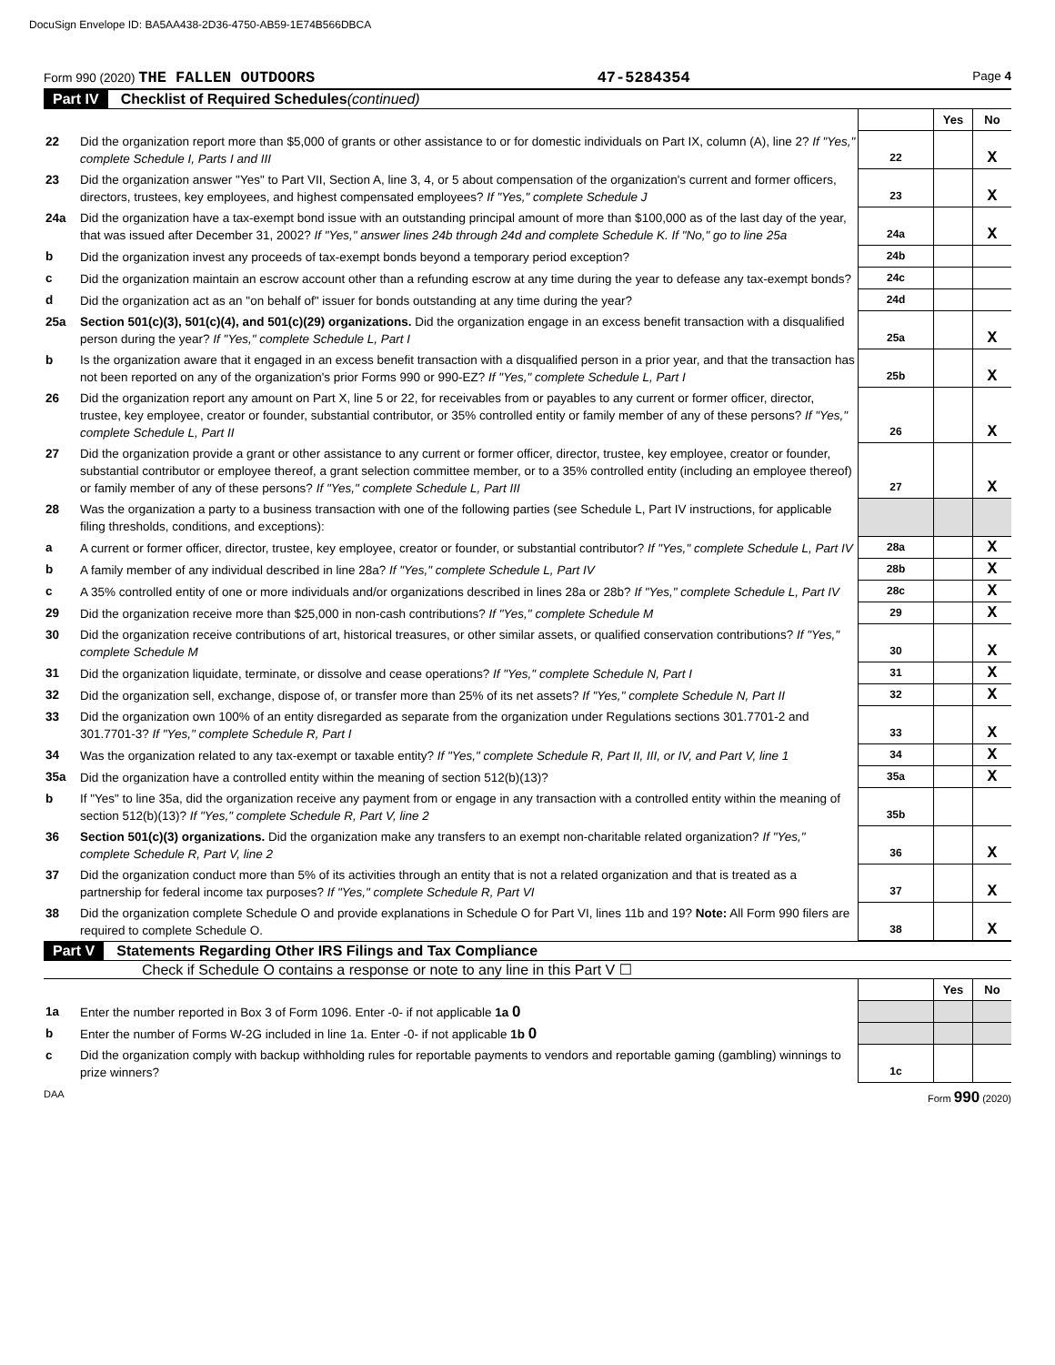DocuSign Envelope ID: BA5AA438-2D36-4750-AB59-1E74B566DBCA
Form 990 (2020) THE FALLEN OUTDOORS 47-5284354 Page 4
Part IV Checklist of Required Schedules (continued)
| | | | Yes | No |
| 22 | Did the organization report more than $5,000 of grants or other assistance to or for domestic individuals on Part IX, column (A), line 2? If "Yes," complete Schedule I, Parts I and III | 22 | | X |
| 23 | Did the organization answer "Yes" to Part VII, Section A, line 3, 4, or 5 about compensation of the organization's current and former officers, directors, trustees, key employees, and highest compensated employees? If "Yes," complete Schedule J | 23 | | X |
| 24a | Did the organization have a tax-exempt bond issue with an outstanding principal amount of more than $100,000 as of the last day of the year, that was issued after December 31, 2002? If "Yes," answer lines 24b through 24d and complete Schedule K. If "No," go to line 25a | 24a | | X |
| b | Did the organization invest any proceeds of tax-exempt bonds beyond a temporary period exception? | 24b | | |
| c | Did the organization maintain an escrow account other than a refunding escrow at any time during the year to defease any tax-exempt bonds? | 24c | | |
| d | Did the organization act as an "on behalf of" issuer for bonds outstanding at any time during the year? | 24d | | |
| 25a | Section 501(c)(3), 501(c)(4), and 501(c)(29) organizations. Did the organization engage in an excess benefit transaction with a disqualified person during the year? If "Yes," complete Schedule L, Part I | 25a | | X |
| b | Is the organization aware that it engaged in an excess benefit transaction with a disqualified person in a prior year, and that the transaction has not been reported on any of the organization's prior Forms 990 or 990-EZ? If "Yes," complete Schedule L, Part I | 25b | | X |
| 26 | Did the organization report any amount on Part X, line 5 or 22, for receivables from or payables to any current or former officer, director, trustee, key employee, creator or founder, substantial contributor, or 35% controlled entity or family member of any of these persons? If "Yes," complete Schedule L, Part II | 26 | | X |
| 27 | Did the organization provide a grant or other assistance to any current or former officer, director, trustee, key employee, creator or founder, substantial contributor or employee thereof, a grant selection committee member, or to a 35% controlled entity (including an employee thereof) or family member of any of these persons? If "Yes," complete Schedule L, Part III | 27 | | X |
| 28 | Was the organization a party to a business transaction with one of the following parties (see Schedule L, Part IV instructions, for applicable filing thresholds, conditions, and exceptions): | | | |
| a | A current or former officer, director, trustee, key employee, creator or founder, or substantial contributor? If "Yes," complete Schedule L, Part IV | 28a | | X |
| b | A family member of any individual described in line 28a? If "Yes," complete Schedule L, Part IV | 28b | | X |
| c | A 35% controlled entity of one or more individuals and/or organizations described in lines 28a or 28b? If "Yes," complete Schedule L, Part IV | 28c | | X |
| 29 | Did the organization receive more than $25,000 in non-cash contributions? If "Yes," complete Schedule M | 29 | | X |
| 30 | Did the organization receive contributions of art, historical treasures, or other similar assets, or qualified conservation contributions? If "Yes," complete Schedule M | 30 | | X |
| 31 | Did the organization liquidate, terminate, or dissolve and cease operations? If "Yes," complete Schedule N, Part I | 31 | | X |
| 32 | Did the organization sell, exchange, dispose of, or transfer more than 25% of its net assets? If "Yes," complete Schedule N, Part II | 32 | | X |
| 33 | Did the organization own 100% of an entity disregarded as separate from the organization under Regulations sections 301.7701-2 and 301.7701-3? If "Yes," complete Schedule R, Part I | 33 | | X |
| 34 | Was the organization related to any tax-exempt or taxable entity? If "Yes," complete Schedule R, Part II, III, or IV, and Part V, line 1 | 34 | | X |
| 35a | Did the organization have a controlled entity within the meaning of section 512(b)(13)? | 35a | | X |
| b | If "Yes" to line 35a, did the organization receive any payment from or engage in any transaction with a controlled entity within the meaning of section 512(b)(13)? If "Yes," complete Schedule R, Part V, line 2 | 35b | | |
| 36 | Section 501(c)(3) organizations. Did the organization make any transfers to an exempt non-charitable related organization? If "Yes," complete Schedule R, Part V, line 2 | 36 | | X |
| 37 | Did the organization conduct more than 5% of its activities through an entity that is not a related organization and that is treated as a partnership for federal income tax purposes? If "Yes," complete Schedule R, Part VI | 37 | | X |
| 38 | Did the organization complete Schedule O and provide explanations in Schedule O for Part VI, lines 11b and 19? Note: All Form 990 filers are required to complete Schedule O. | 38 | | X |
Part V Statements Regarding Other IRS Filings and Tax Compliance
Check if Schedule O contains a response or note to any line in this Part V ☐
| | | | Yes | No |
| 1a | Enter the number reported in Box 3 of Form 1096. Enter -0- if not applicable 1a 0 | | | |
| b | Enter the number of Forms W-2G included in line 1a. Enter -0- if not applicable 1b 0 | | | |
| c | Did the organization comply with backup withholding rules for reportable payments to vendors and reportable gaming (gambling) winnings to prize winners? | 1c | | |
DAA Form 990 (2020)